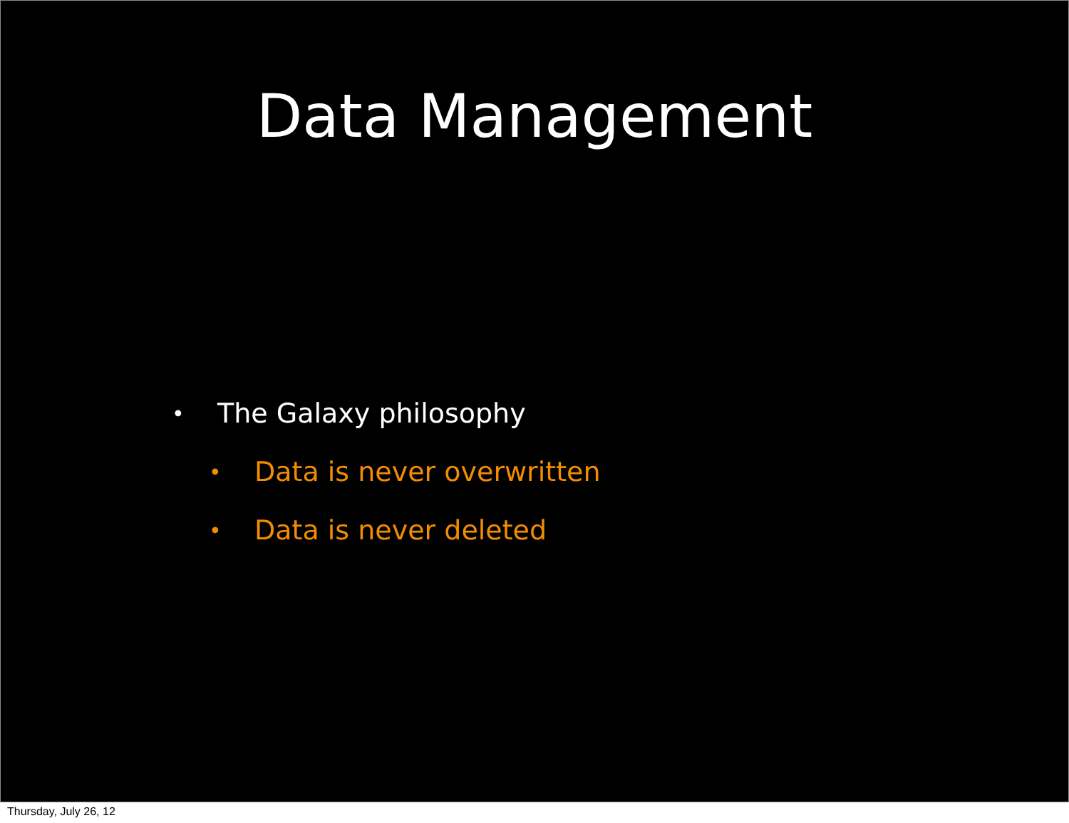Data Management
• The Galaxy philosophy
• Data is never overwritten
• Data is never deleted
Thursday, July 26, 12